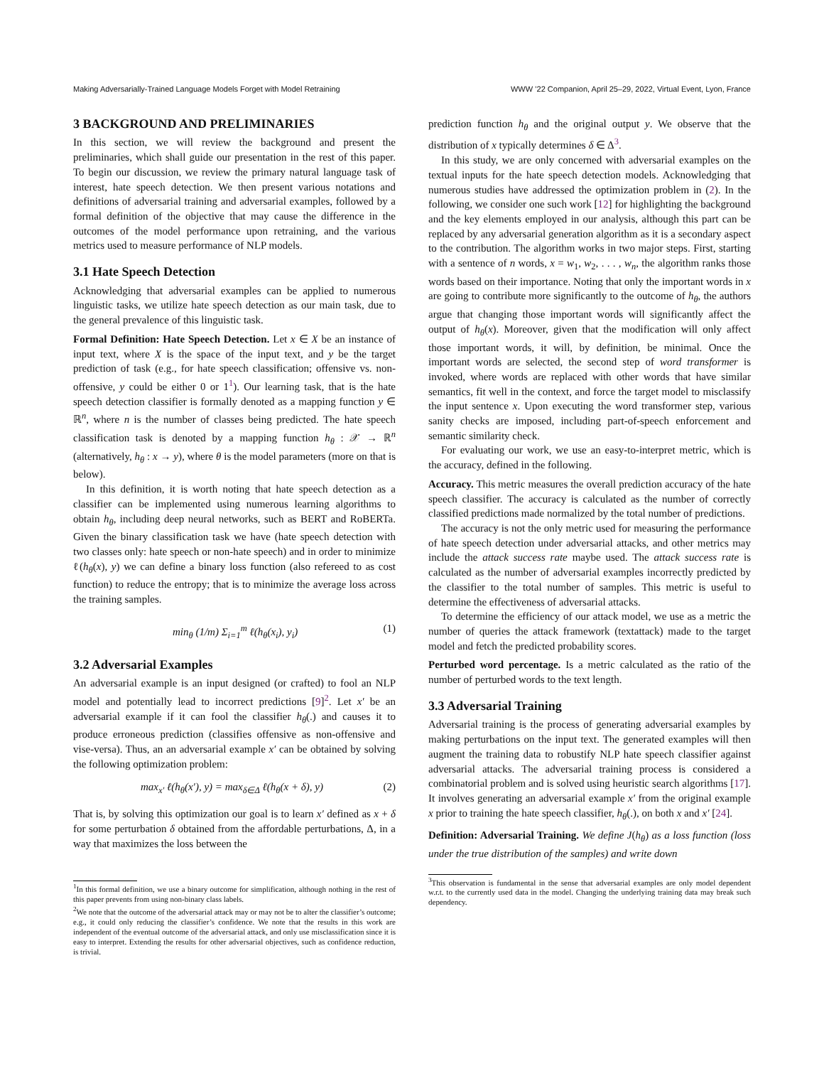Making Adversarially-Trained Language Models Forget with Model Retraining WWW ’22 Companion, April 25–29, 2022, Virtual Event, Lyon, France
3 BACKGROUND AND PRELIMINARIES
In this section, we will review the background and present the preliminaries, which shall guide our presentation in the rest of this paper. To begin our discussion, we review the primary natural language task of interest, hate speech detection. We then present various notations and definitions of adversarial training and adversarial examples, followed by a formal definition of the objective that may cause the difference in the outcomes of the model performance upon retraining, and the various metrics used to measure performance of NLP models.
3.1 Hate Speech Detection
Acknowledging that adversarial examples can be applied to numerous linguistic tasks, we utilize hate speech detection as our main task, due to the general prevalence of this linguistic task.
Formal Definition: Hate Speech Detection. Let x ∈ X be an instance of input text, where X is the space of the input text, and y be the target prediction of task (e.g., for hate speech classification; offensive vs. non-offensive, y could be either 0 or 1<sup>1</sup>). Our learning task, that is the hate speech detection classifier is formally denoted as a mapping function y ∈ ℝ<sup>n</sup>, where n is the number of classes being predicted. The hate speech classification task is denoted by a mapping function h<sub>θ</sub> : 𝒳 → ℝ<sup>n</sup> (alternatively, h<sub>θ</sub> : x → y), where θ is the model parameters (more on that is below).
In this definition, it is worth noting that hate speech detection as a classifier can be implemented using numerous learning algorithms to obtain h<sub>θ</sub>, including deep neural networks, such as BERT and RoBERTa. Given the binary classification task we have (hate speech detection with two classes only: hate speech or non-hate speech) and in order to minimize ℓ(h<sub>θ</sub>(x), y) we can define a binary loss function (also refereed to as cost function) to reduce the entropy; that is to minimize the average loss across the training samples.
min<sub>θ</sub> (1/m) Σ<sub>i=1</sub><sup>m</sup> ℓ(h<sub>θ</sub>(x<sub>i</sub>), y<sub>i</sub>) (1)
3.2 Adversarial Examples
An adversarial example is an input designed (or crafted) to fool an NLP model and potentially lead to incorrect predictions [9]<sup>2</sup>. Let x′ be an adversarial example if it can fool the classifier h<sub>θ</sub>(.) and causes it to produce erroneous prediction (classifies offensive as non-offensive and vise-versa). Thus, an an adversarial example x′ can be obtained by solving the following optimization problem:
max<sub>x′</sub> ℓ(h<sub>θ</sub>(x′), y) = max<sub>δ∈Δ</sub> ℓ(h<sub>θ</sub>(x + δ), y) (2)
That is, by solving this optimization our goal is to learn x′ defined as x + δ for some perturbation δ obtained from the affordable perturbations, Δ, in a way that maximizes the loss between the
<sup>1</sup> In this formal definition, we use a binary outcome for simplification, although nothing in the rest of this paper prevents from using non-binary class labels.
<sup>2</sup> We note that the outcome of the adversarial attack may or may not be to alter the classifier’s outcome; e.g., it could only reducing the classifier’s confidence. We note that the results in this work are independent of the eventual outcome of the adversarial attack, and only use misclassification since it is easy to interpret. Extending the results for other adversarial objectives, such as confidence reduction, is trivial.
prediction function h<sub>θ</sub> and the original output y. We observe that the distribution of x typically determines δ ∈ Δ<sup>3</sup>.
In this study, we are only concerned with adversarial examples on the textual inputs for the hate speech detection models. Acknowledging that numerous studies have addressed the optimization problem in (2). In the following, we consider one such work [12] for highlighting the background and the key elements employed in our analysis, although this part can be replaced by any adversarial generation algorithm as it is a secondary aspect to the contribution. The algorithm works in two major steps. First, starting with a sentence of n words, x = w<sub>1</sub>, w<sub>2</sub>, . . . , w<sub>n</sub>, the algorithm ranks those words based on their importance. Noting that only the important words in x are going to contribute more significantly to the outcome of h<sub>θ</sub>, the authors argue that changing those important words will significantly affect the output of h<sub>θ</sub>(x). Moreover, given that the modification will only affect those important words, it will, by definition, be minimal. Once the important words are selected, the second step of word transformer is invoked, where words are replaced with other words that have similar semantics, fit well in the context, and force the target model to misclassify the input sentence x. Upon executing the word transformer step, various sanity checks are imposed, including part-of-speech enforcement and semantic similarity check.
For evaluating our work, we use an easy-to-interpret metric, which is the accuracy, defined in the following.
Accuracy. This metric measures the overall prediction accuracy of the hate speech classifier. The accuracy is calculated as the number of correctly classified predictions made normalized by the total number of predictions.
The accuracy is not the only metric used for measuring the performance of hate speech detection under adversarial attacks, and other metrics may include the attack success rate maybe used. The attack success rate is calculated as the number of adversarial examples incorrectly predicted by the classifier to the total number of samples. This metric is useful to determine the effectiveness of adversarial attacks.
To determine the efficiency of our attack model, we use as a metric the number of queries the attack framework (textattack) made to the target model and fetch the predicted probability scores.
Perturbed word percentage. Is a metric calculated as the ratio of the number of perturbed words to the text length.
3.3 Adversarial Training
Adversarial training is the process of generating adversarial examples by making perturbations on the input text. The generated examples will then augment the training data to robustify NLP hate speech classifier against adversarial attacks. The adversarial training process is considered a combinatorial problem and is solved using heuristic search algorithms [17]. It involves generating an adversarial example x′ from the original example x prior to training the hate speech classifier, h<sub>θ</sub>(.), on both x and x′ [24].
Definition: Adversarial Training. We define J(h<sub>θ</sub>) as a loss function (loss under the true distribution of the samples) and write down
<sup>3</sup> This observation is fundamental in the sense that adversarial examples are only model dependent w.r.t. to the currently used data in the model. Changing the underlying training data may break such dependency.